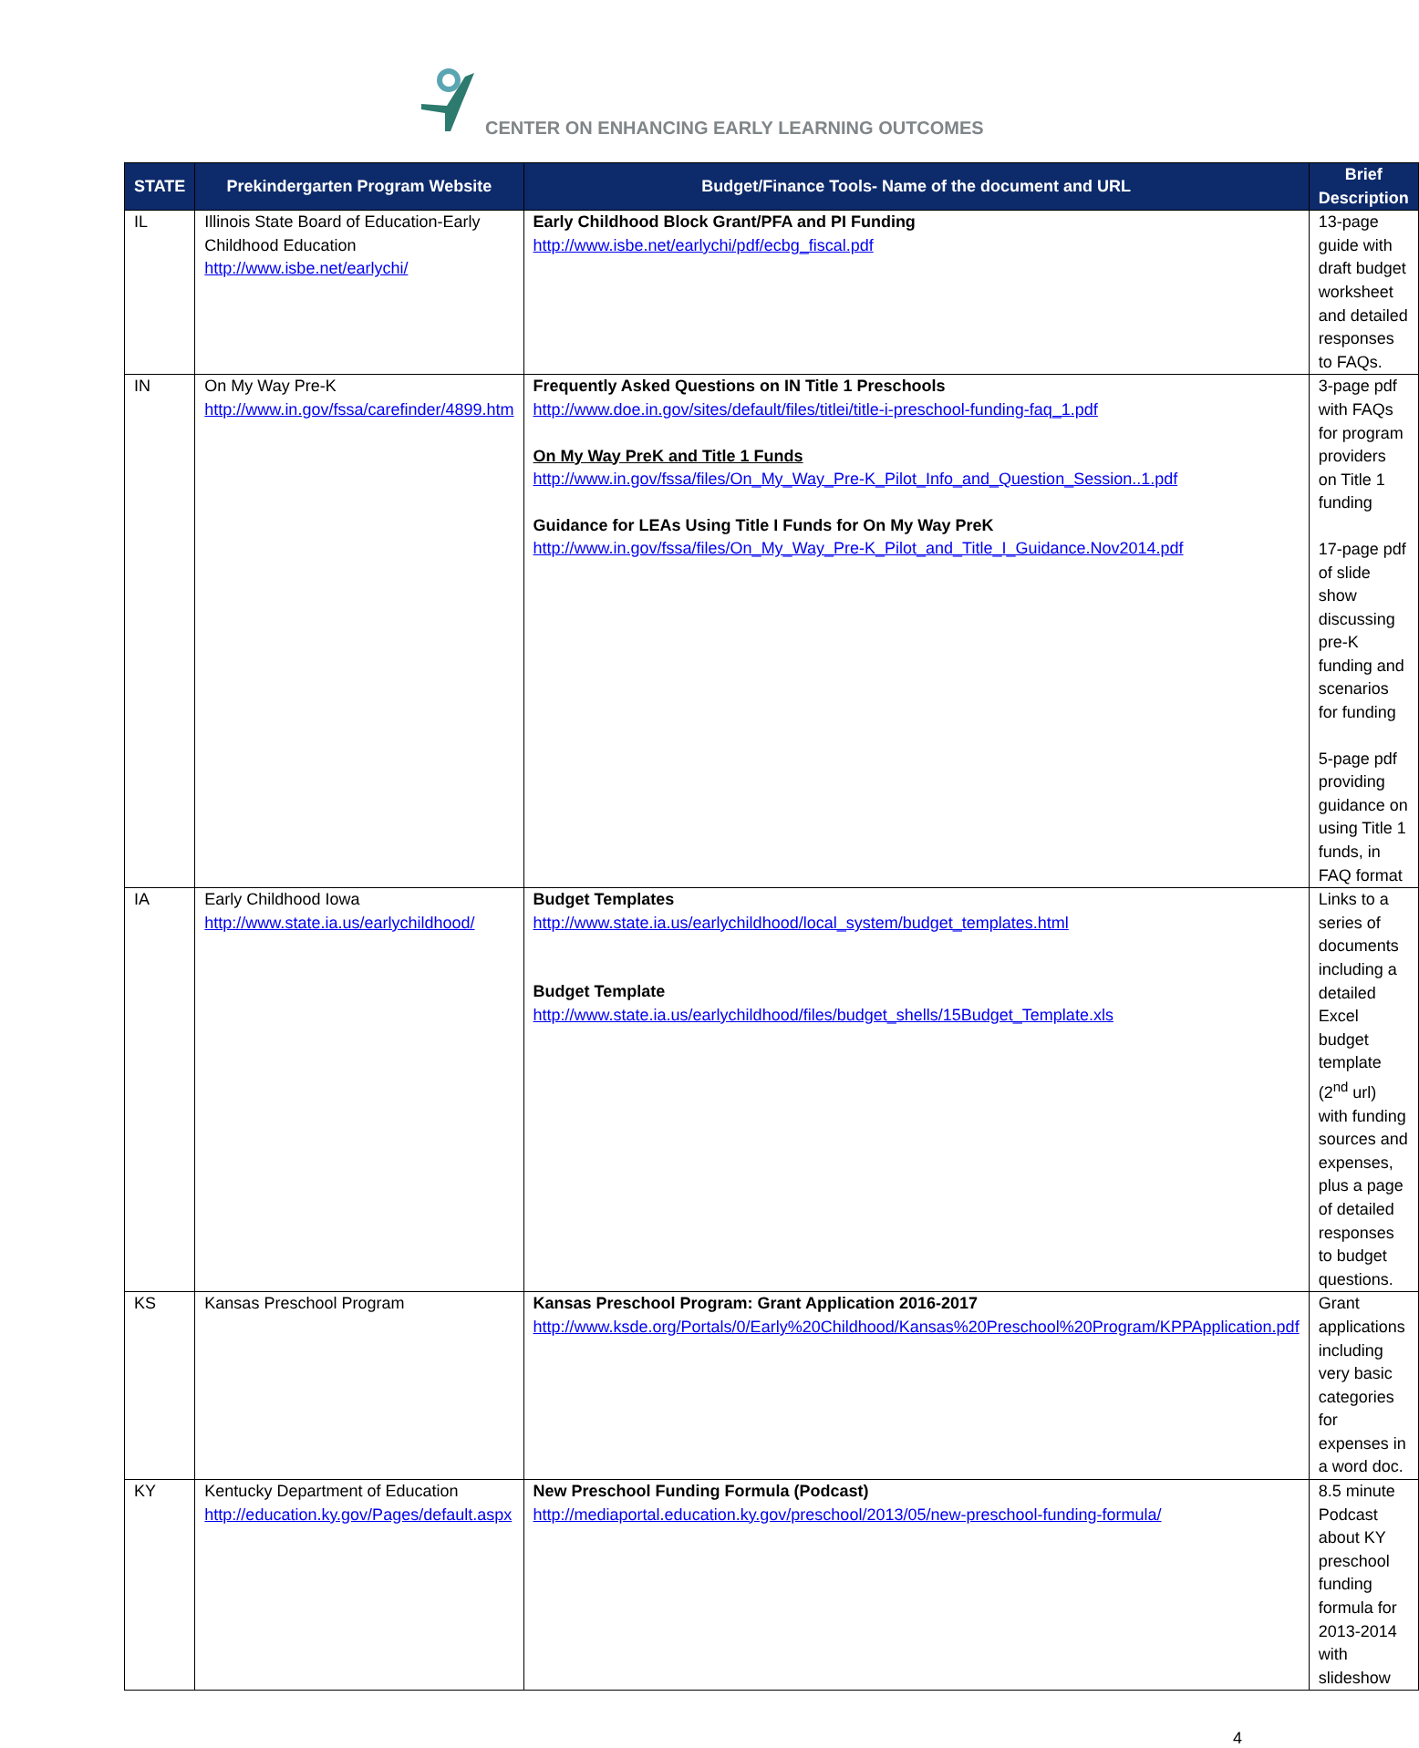CENTER ON ENHANCING EARLY LEARNING OUTCOMES
| STATE | Prekindergarten Program Website | Budget/Finance Tools- Name of the document and URL | Brief Description |
| --- | --- | --- | --- |
| IL | Illinois State Board of Education-Early Childhood Education http://www.isbe.net/earlychi/ | Early Childhood Block Grant/PFA and PI Funding http://www.isbe.net/earlychi/pdf/ecbg_fiscal.pdf | 13-page guide with draft budget worksheet and detailed responses to FAQs. |
| IN | On My Way Pre-K http://www.in.gov/fssa/carefinder/4899.htm | Frequently Asked Questions on IN Title 1 Preschools http://www.doe.in.gov/sites/default/files/titlei/title-i-preschool-funding-faq_1.pdf On My Way PreK and Title 1 Funds http://www.in.gov/fssa/files/On_My_Way_Pre-K_Pilot_Info_and_Question_Session..1.pdf Guidance for LEAs Using Title I Funds for On My Way PreK http://www.in.gov/fssa/files/On_My_Way_Pre-K_Pilot_and_Title_I_Guidance.Nov2014.pdf | 3-page pdf with FAQs for program providers on Title 1 funding 17-page pdf of slide show discussing pre-K funding and scenarios for funding 5-page pdf providing guidance on using Title 1 funds, in FAQ format |
| IA | Early Childhood Iowa http://www.state.ia.us/earlychildhood/ | Budget Templates http://www.state.ia.us/earlychildhood/local_system/budget_templates.html Budget Template http://www.state.ia.us/earlychildhood/files/budget_shells/15Budget_Template.xls | Links to a series of documents including a detailed Excel budget template (2<sup>nd</sup> url) with funding sources and expenses, plus a page of detailed responses to budget questions. |
| KS | Kansas Preschool Program | Kansas Preschool Program: Grant Application 2016-2017 http://www.ksde.org/Portals/0/Early%20Childhood/Kansas%20Preschool%20Program/KPPApplication.pdf | Grant applications including very basic categories for expenses in a word doc. |
| KY | Kentucky Department of Education http://education.ky.gov/Pages/default.aspx | New Preschool Funding Formula (Podcast) http://mediaportal.education.ky.gov/preschool/2013/05/new-preschool-funding-formula/ | 8.5 minute Podcast about KY preschool funding formula for 2013-2014 with slideshow |
4